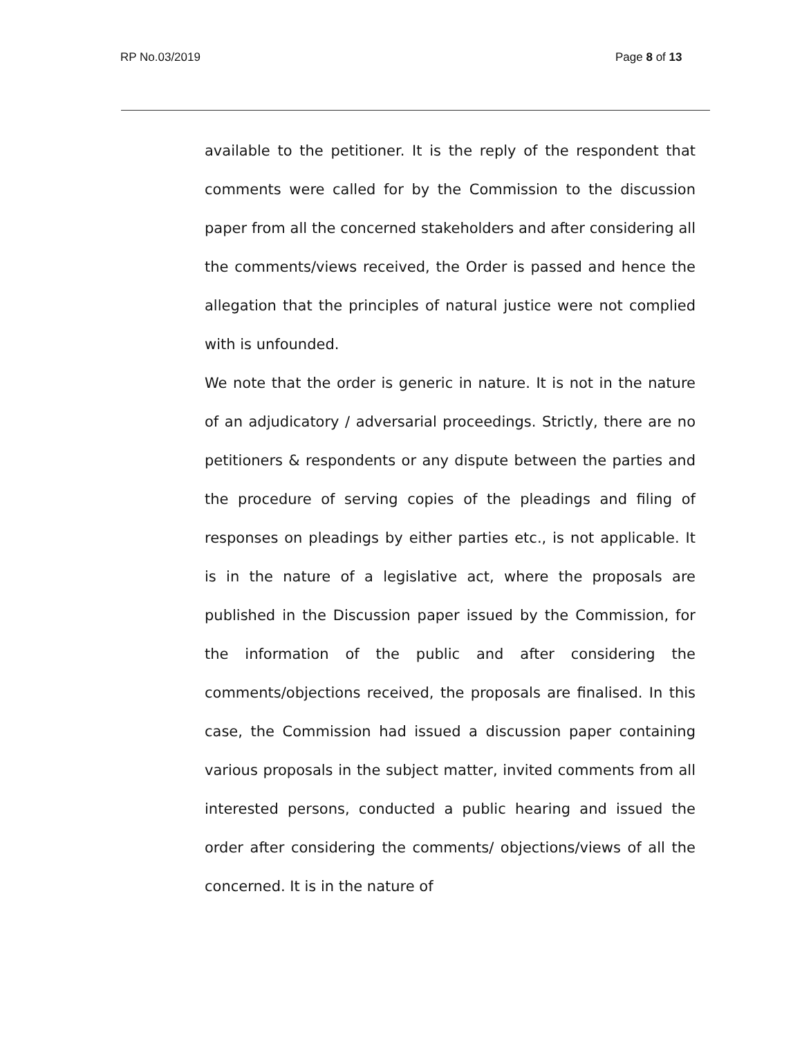RP No.03/2019 Page 8 of 13
available to the petitioner. It is the reply of the respondent that comments were called for by the Commission to the discussion paper from all the concerned stakeholders and after considering all the comments/views received, the Order is passed and hence the allegation that the principles of natural justice were not complied with is unfounded.
We note that the order is generic in nature. It is not in the nature of an adjudicatory / adversarial proceedings. Strictly, there are no petitioners & respondents or any dispute between the parties and the procedure of serving copies of the pleadings and filing of responses on pleadings by either parties etc., is not applicable. It is in the nature of a legislative act, where the proposals are published in the Discussion paper issued by the Commission, for the information of the public and after considering the comments/objections received, the proposals are finalised. In this case, the Commission had issued a discussion paper containing various proposals in the subject matter, invited comments from all interested persons, conducted a public hearing and issued the order after considering the comments/ objections/views of all the concerned. It is in the nature of